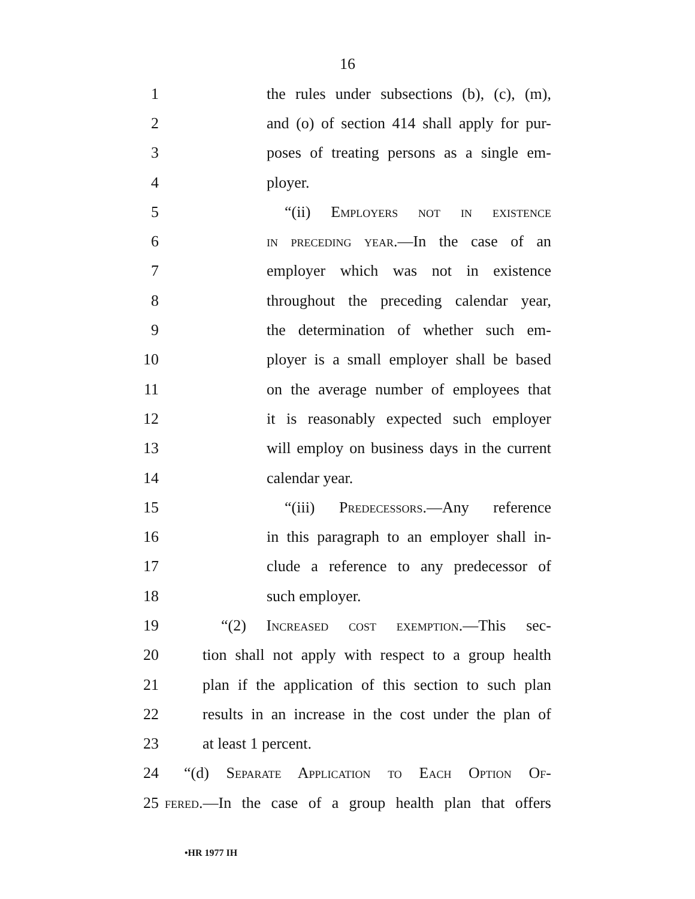16
1 the rules under subsections (b), (c), (m),
2 and (o) of section 414 shall apply for pur-
3 poses of treating persons as a single em-
4 ployer.
5 “(ii) Employers not in existence
6 in preceding year.—In the case of an
7 employer which was not in existence
8 throughout the preceding calendar year,
9 the determination of whether such em-
10 ployer is a small employer shall be based
11 on the average number of employees that
12 it is reasonably expected such employer
13 will employ on business days in the current
14 calendar year.
15 “(iii) Predecessors.—Any reference
16 in this paragraph to an employer shall in-
17 clude a reference to any predecessor of
18 such employer.
19 “(2) Increased cost exemption.—This sec-
20 tion shall not apply with respect to a group health
21 plan if the application of this section to such plan
22 results in an increase in the cost under the plan of
23 at least 1 percent.
24 “(d) Separate Application to Each Option Of-
25 fered.—In the case of a group health plan that offers
•HR 1977 IH